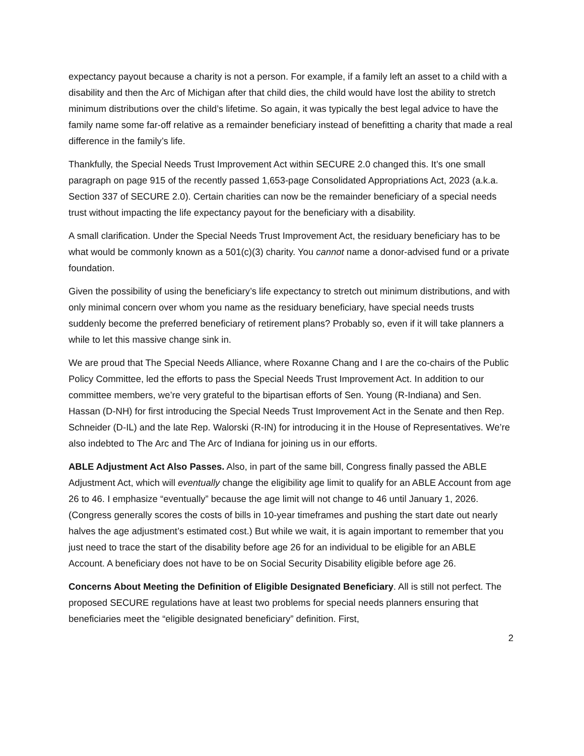expectancy payout because a charity is not a person. For example, if a family left an asset to a child with a disability and then the Arc of Michigan after that child dies, the child would have lost the ability to stretch minimum distributions over the child’s lifetime. So again, it was typically the best legal advice to have the family name some far-off relative as a remainder beneficiary instead of benefitting a charity that made a real difference in the family’s life.
Thankfully, the Special Needs Trust Improvement Act within SECURE 2.0 changed this. It’s one small paragraph on page 915 of the recently passed 1,653-page Consolidated Appropriations Act, 2023 (a.k.a. Section 337 of SECURE 2.0). Certain charities can now be the remainder beneficiary of a special needs trust without impacting the life expectancy payout for the beneficiary with a disability.
A small clarification. Under the Special Needs Trust Improvement Act, the residuary beneficiary has to be what would be commonly known as a 501(c)(3) charity. You cannot name a donor-advised fund or a private foundation.
Given the possibility of using the beneficiary’s life expectancy to stretch out minimum distributions, and with only minimal concern over whom you name as the residuary beneficiary, have special needs trusts suddenly become the preferred beneficiary of retirement plans? Probably so, even if it will take planners a while to let this massive change sink in.
We are proud that The Special Needs Alliance, where Roxanne Chang and I are the co-chairs of the Public Policy Committee, led the efforts to pass the Special Needs Trust Improvement Act. In addition to our committee members, we’re very grateful to the bipartisan efforts of Sen. Young (R-Indiana) and Sen. Hassan (D-NH) for first introducing the Special Needs Trust Improvement Act in the Senate and then Rep. Schneider (D-IL) and the late Rep. Walorski (R-IN) for introducing it in the House of Representatives. We’re also indebted to The Arc and The Arc of Indiana for joining us in our efforts.
ABLE Adjustment Act Also Passes. Also, in part of the same bill, Congress finally passed the ABLE Adjustment Act, which will eventually change the eligibility age limit to qualify for an ABLE Account from age 26 to 46. I emphasize “eventually” because the age limit will not change to 46 until January 1, 2026. (Congress generally scores the costs of bills in 10-year timeframes and pushing the start date out nearly halves the age adjustment’s estimated cost.) But while we wait, it is again important to remember that you just need to trace the start of the disability before age 26 for an individual to be eligible for an ABLE Account. A beneficiary does not have to be on Social Security Disability eligible before age 26.
Concerns About Meeting the Definition of Eligible Designated Beneficiary. All is still not perfect. The proposed SECURE regulations have at least two problems for special needs planners ensuring that beneficiaries meet the “eligible designated beneficiary” definition. First,
2